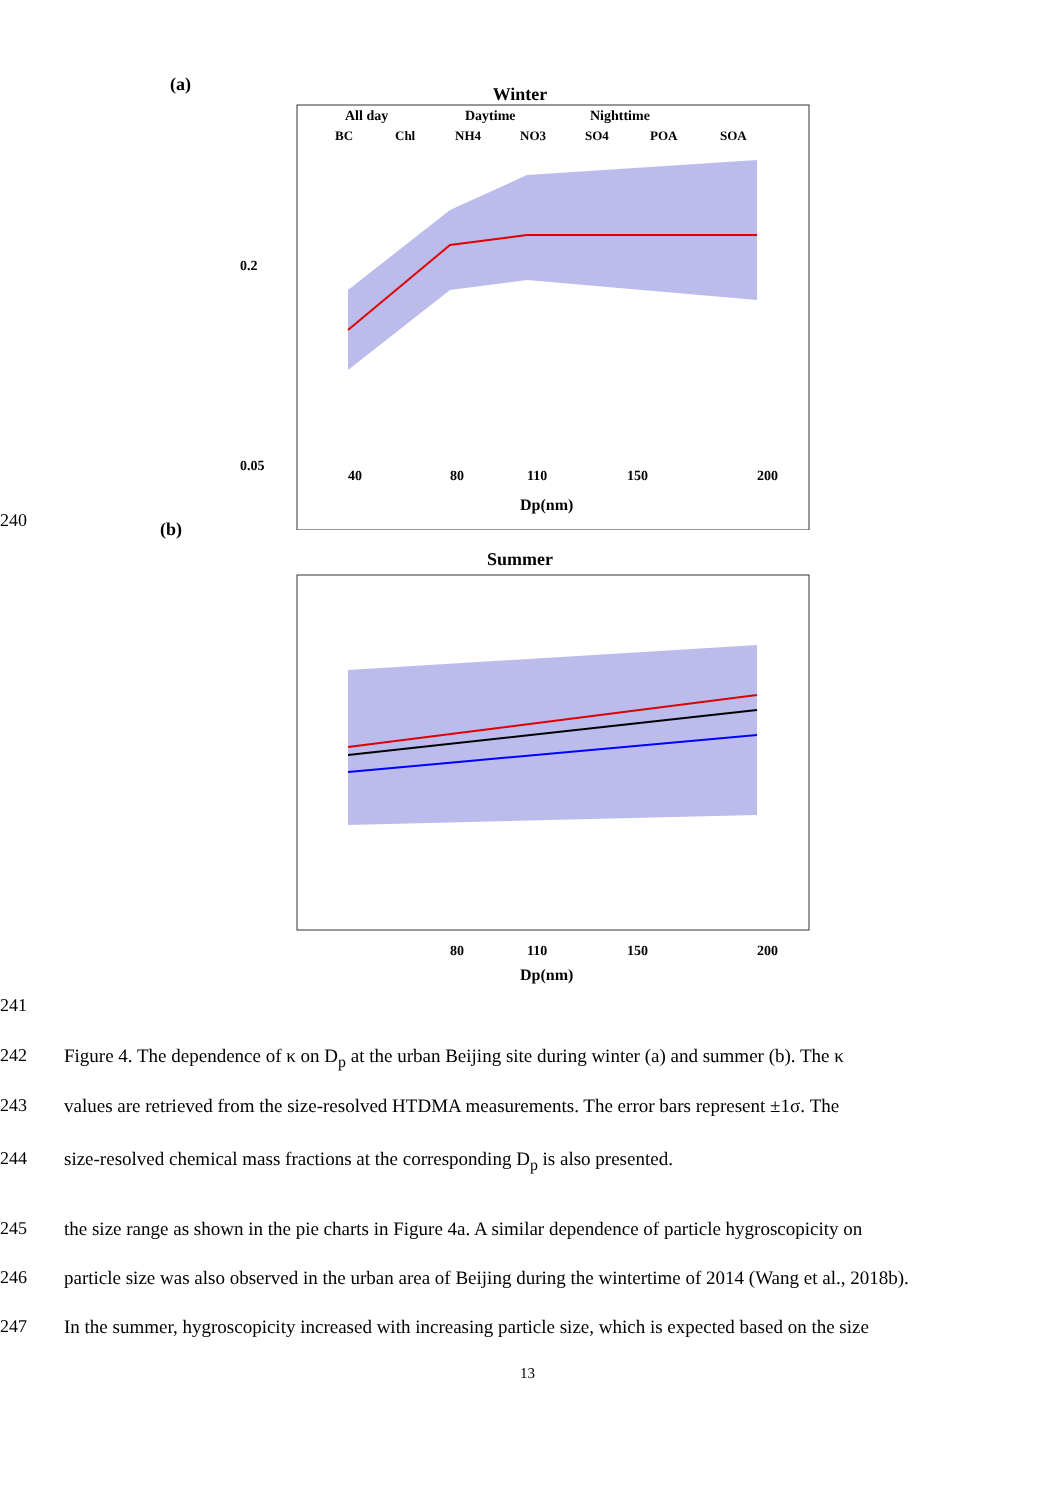(a)
Winter
All day
Daytime
Nighttime
BC
Chl
NH4
NO3
SO4
POA
SOA
0.2
0.05
40
80
110
150
200
Dp(nm)
240
(b)
Summer
80
110
150
200
Dp(nm)
241
242
Figure 4. The dependence of κ on D<sub>p</sub> at the urban Beijing site during winter (a) and summer (b). The κ
243
values are retrieved from the size-resolved HTDMA measurements. The error bars represent ±1σ. The
244 size-resolved chemical mass fractions at the corresponding D<sub>p</sub> is also presented.
245
the size range as shown in the pie charts in Figure 4a. A similar dependence of particle hygroscopicity on
246
particle size was also observed in the urban area of Beijing during the wintertime of 2014 (Wang et al., 2018b).
247
In the summer, hygroscopicity increased with increasing particle size, which is expected based on the size
13